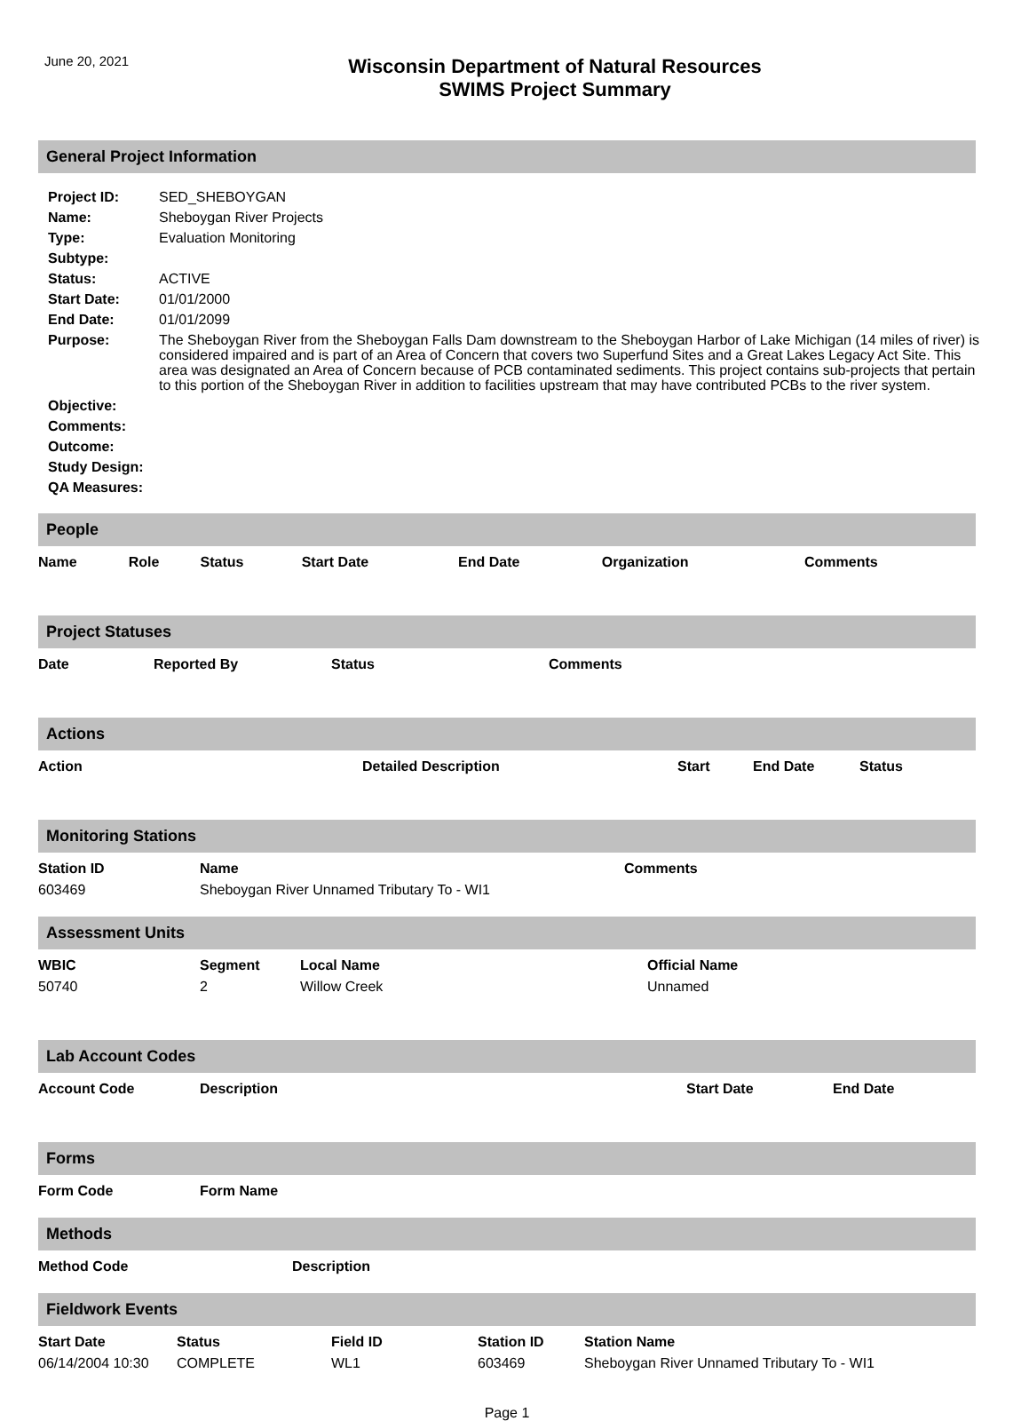June 20, 2021
Wisconsin Department of Natural Resources
SWIMS Project Summary
General Project Information
| Project ID: | SED_SHEBOYGAN |
| Name: | Sheboygan River Projects |
| Type: | Evaluation Monitoring |
| Subtype: | |
| Status: | ACTIVE |
| Start Date: | 01/01/2000 |
| End Date: | 01/01/2099 |
| Purpose: | The Sheboygan River from the Sheboygan Falls Dam downstream to the Sheboygan Harbor of Lake Michigan (14 miles of river) is considered impaired and is part of an Area of Concern that covers two Superfund Sites and a Great Lakes Legacy Act Site. This area was designated an Area of Concern because of PCB contaminated sediments. This project contains sub-projects that pertain to this portion of the Sheboygan River in addition to facilities upstream that may have contributed PCBs to the river system. |
| Objective: | |
| Comments: | |
| Outcome: | |
| Study Design: | |
| QA Measures: | |
People
| Name | Role | Status | Start Date | End Date | Organization | Comments |
| --- | --- | --- | --- | --- | --- | --- |
Project Statuses
| Date | Reported By | Status | Comments |
| --- | --- | --- | --- |
Actions
| Action | Detailed Description | Start | End Date | Status |
| --- | --- | --- | --- | --- |
Monitoring Stations
| Station ID | Name | Comments |
| --- | --- | --- |
| 603469 | Sheboygan River Unnamed Tributary To - WI1 | |
Assessment Units
| WBIC | Segment | Local Name | Official Name |
| --- | --- | --- | --- |
| 50740 | 2 | Willow Creek | Unnamed |
Lab Account Codes
| Account Code | Description | Start Date | End Date |
| --- | --- | --- | --- |
Forms
| Form Code | Form Name |
| --- | --- |
Methods
| Method Code | Description |
| --- | --- |
Fieldwork Events
| Start Date | Status | Field ID | Station ID | Station Name |
| --- | --- | --- | --- | --- |
| 06/14/2004 10:30 | COMPLETE | WL1 | 603469 | Sheboygan River Unnamed Tributary To - WI1 |
Page 1